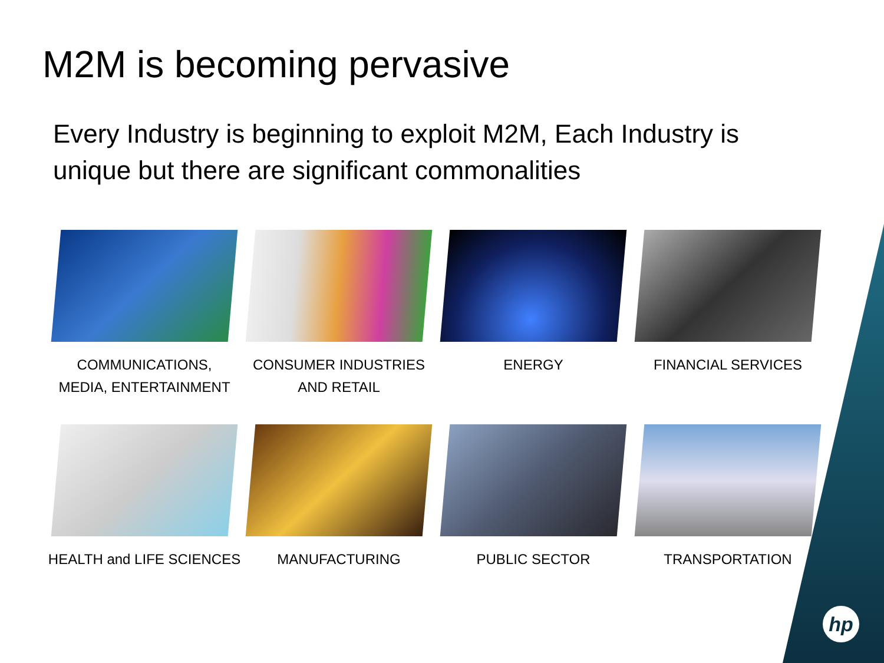M2M is becoming pervasive
Every Industry is beginning to exploit M2M, Each Industry is unique but there are significant commonalities
COMMUNICATIONS,
MEDIA, ENTERTAINMENT
CONSUMER INDUSTRIES
AND RETAIL
ENERGY
FINANCIAL SERVICES
HEALTH and LIFE SCIENCES
MANUFACTURING
PUBLIC SECTOR
TRANSPORTATION
hp